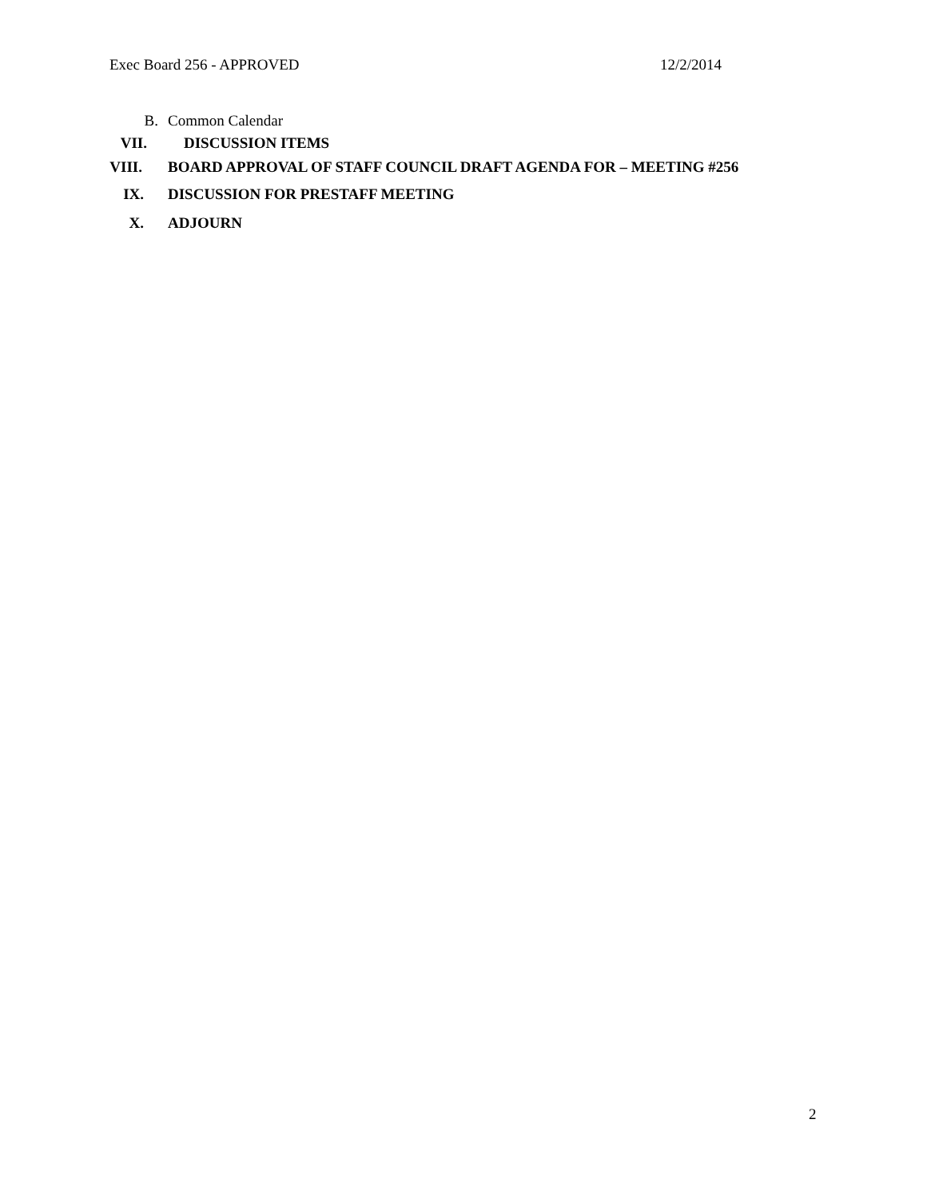Exec Board 256 - APPROVED 12/2/2014
B. Common Calendar
VII. DISCUSSION ITEMS
VIII. BOARD APPROVAL OF STAFF COUNCIL DRAFT AGENDA FOR – MEETING #256
IX. DISCUSSION FOR PRESTAFF MEETING
X. ADJOURN
2